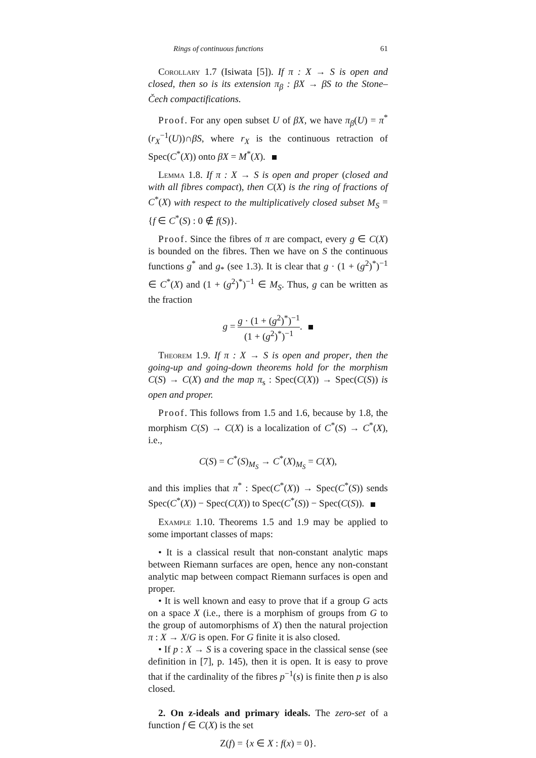Rings of continuous functions 61
Corollary 1.7 (Isiwata [5]). If π : X → S is open and closed, then so is its extension π<sub>β</sub> : βX → βS to the Stone–Čech compactifications.
Proof. For any open subset U of βX, we have π<sub>β</sub>(U) = π<sup>*</sup>(r<sub>X</sub><sup>−1</sup>(U))∩βS, where r<sub>X</sub> is the continuous retraction of Spec(C<sup>*</sup>(X)) onto βX = M<sup>*</sup>(X).
Lemma 1.8. If π : X → S is open and proper (closed and with all fibres compact), then C(X) is the ring of fractions of C<sup>*</sup>(X) with respect to the multiplicatively closed subset M<sub>S</sub> = {f ∈ C<sup>*</sup>(S) : 0 ∉ f(S)}.
Proof. Since the fibres of π are compact, every g ∈ C(X) is bounded on the fibres. Then we have on S the continuous functions g<sup>*</sup> and g<sub>*</sub> (see 1.3). It is clear that g · (1 + (g<sup>2</sup>)<sup>*</sup>)<sup>−1</sup> ∈ C<sup>*</sup>(X) and (1 + (g<sup>2</sup>)<sup>*</sup>)<sup>−1</sup> ∈ M<sub>S</sub>. Thus, g can be written as the fraction
g = g · (1 + (g<sup>2</sup>)<sup>*</sup>)<sup>−1</sup> (1 + (g<sup>2</sup>)<sup>*</sup>)<sup>−1</sup>.
Theorem 1.9. If π : X → S is open and proper, then the going-up and going-down theorems hold for the morphism C(S) → C(X) and the map π<sub>s</sub> : Spec(C(X)) → Spec(C(S)) is open and proper.
Proof. This follows from 1.5 and 1.6, because by 1.8, the morphism C(S) → C(X) is a localization of C<sup>*</sup>(S) → C<sup>*</sup>(X), i.e.,
C(S) = C<sup>*</sup>(S)<sub>M<sub>S</sub></sub> → C<sup>*</sup>(X)<sub>M<sub>S</sub></sub> = C(X),
and this implies that π<sup>*</sup> : Spec(C<sup>*</sup>(X)) → Spec(C<sup>*</sup>(S)) sends Spec(C<sup>*</sup>(X)) − Spec(C(X)) to Spec(C<sup>*</sup>(S)) − Spec(C(S)).
Example 1.10. Theorems 1.5 and 1.9 may be applied to some important classes of maps:
• It is a classical result that non-constant analytic maps between Riemann surfaces are open, hence any non-constant analytic map between compact Riemann surfaces is open and proper.
• It is well known and easy to prove that if a group G acts on a space X (i.e., there is a morphism of groups from G to the group of automorphisms of X) then the natural projection π : X → X/G is open. For G finite it is also closed.
• If p : X → S is a covering space in the classical sense (see definition in [7], p. 145), then it is open. It is easy to prove that if the cardinality of the fibres p<sup>−1</sup>(s) is finite then p is also closed.
2. On z-ideals and primary ideals. The zero-set of a function f ∈ C(X) is the set
Z(f) = {x ∈ X : f(x) = 0}.